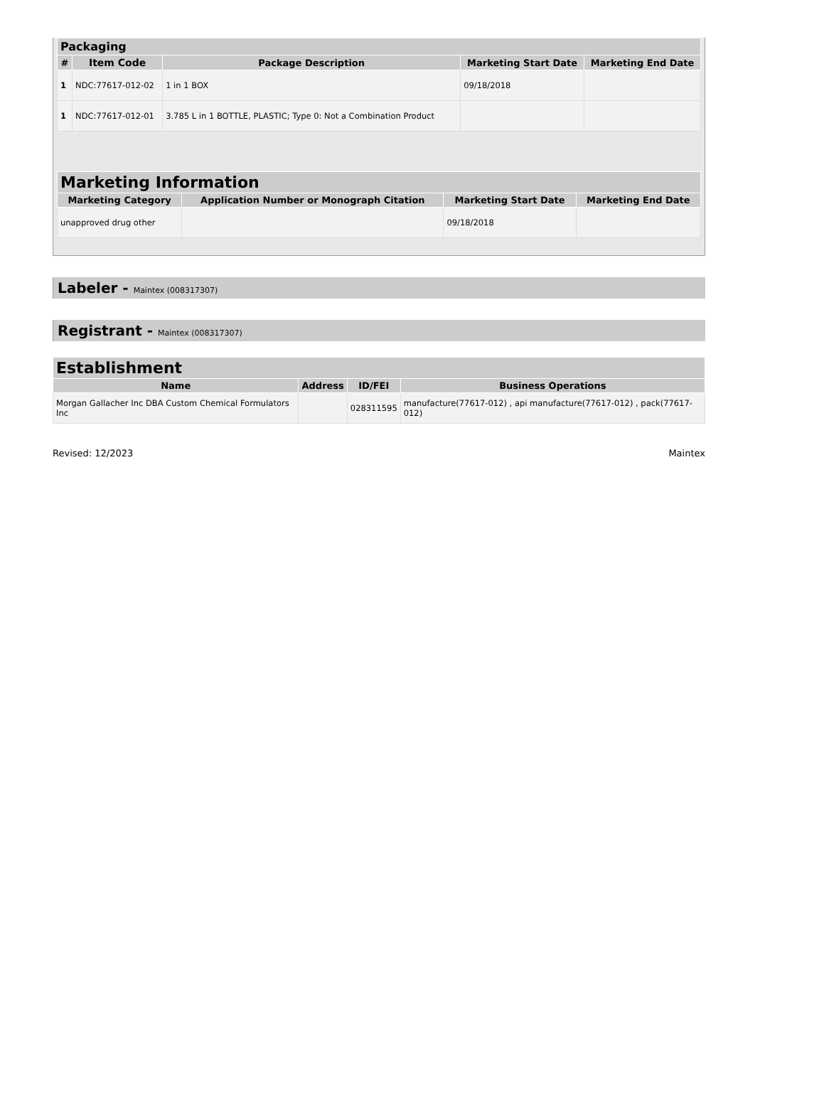| Packaging | | | | |
| --- | --- | --- | --- | --- |
| # | Item Code | Package Description | Marketing Start Date | Marketing End Date |
| 1 | NDC:77617-012-02 | 1 in 1 BOX | 09/18/2018 | |
| 1 | NDC:77617-012-01 | 3.785 L in 1 BOTTLE, PLASTIC; Type 0: Not a Combination Product | | |
| Marketing Information | | | |
| --- | --- | --- | --- |
| Marketing Category | Application Number or Monograph Citation | Marketing Start Date | Marketing End Date |
| unapproved drug other | | 09/18/2018 | |
Labeler - Maintex (008317307)
Registrant - Maintex (008317307)
| Establishment | | | |
| --- | --- | --- | --- |
| Name | Address | ID/FEI | Business Operations |
| Morgan Gallacher Inc DBA Custom Chemical Formulators Inc | | 028311595 | manufacture(77617-012) , api manufacture(77617-012) , pack(77617-012) |
Revised: 12/2023 Maintex